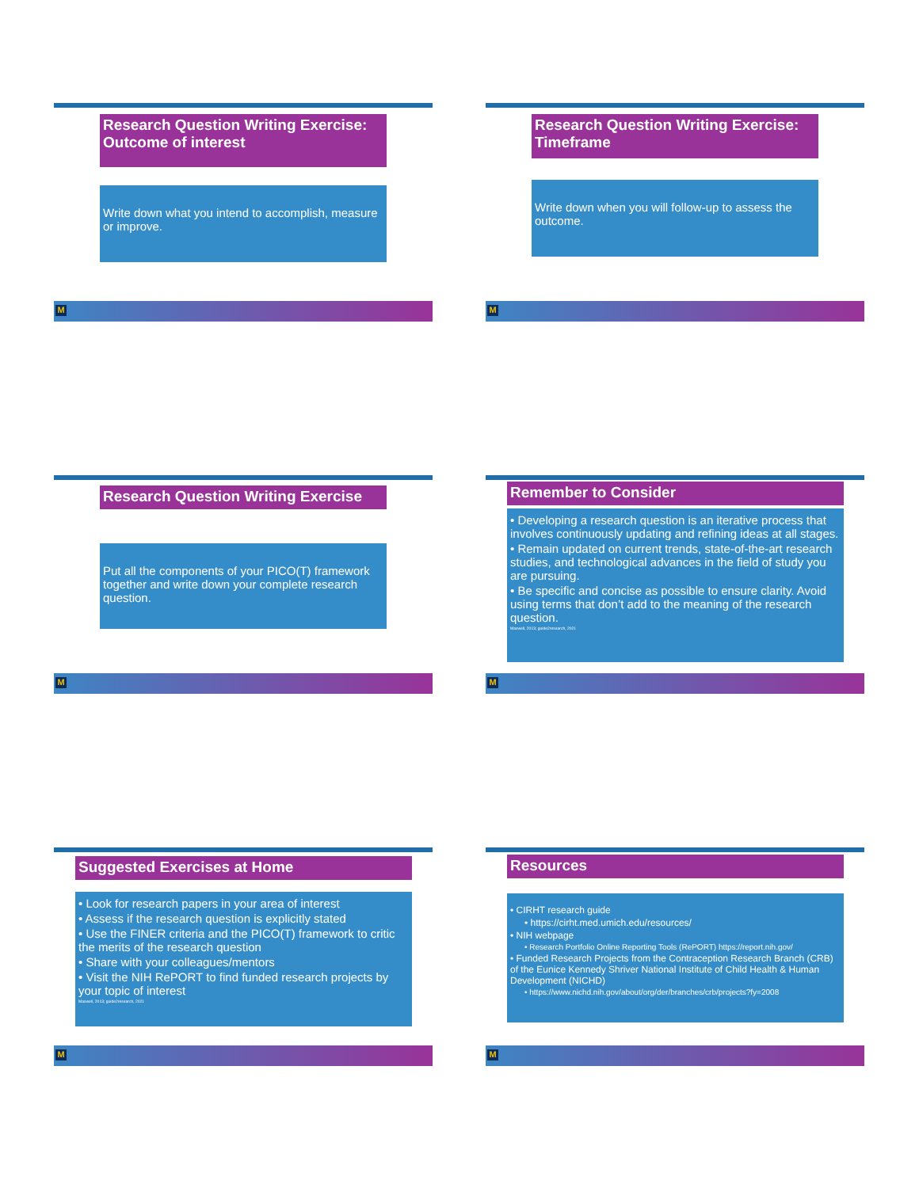Research Question Writing Exercise: Outcome of interest
Write down what you intend to accomplish, measure or improve.
M
Research Question Writing Exercise: Timeframe
Write down when you will follow-up to assess the outcome.
M
Research Question Writing Exercise
Put all the components of your PICO(T) framework together and write down your complete research question.
M
Remember to Consider
• Developing a research question is an iterative process that involves continuously updating and refining ideas at all stages.
• Remain updated on current trends, state-of-the-art research studies, and technological advances in the field of study you are pursuing.
• Be specific and concise as possible to ensure clarity. Avoid using terms that don’t add to the meaning of the research question.
Maxwell, 2013; guide2research, 2021
M
Suggested Exercises at Home
• Look for research papers in your area of interest
• Assess if the research question is explicitly stated
• Use the FINER criteria and the PICO(T) framework to critic the merits of the research question
• Share with your colleagues/mentors
• Visit the NIH RePORT to find funded research projects by your topic of interest
Maxwell, 2013; guide2research, 2021
M
Resources
• CIRHT research guide
• https://cirht.med.umich.edu/resources/
• NIH webpage
• Research Portfolio Online Reporting Tools (RePORT) https://report.nih.gov/
• Funded Research Projects from the Contraception Research Branch (CRB) of the Eunice Kennedy Shriver National Institute of Child Health & Human Development (NICHD)
• https://www.nichd.nih.gov/about/org/der/branches/crb/projects?fy=2008
M